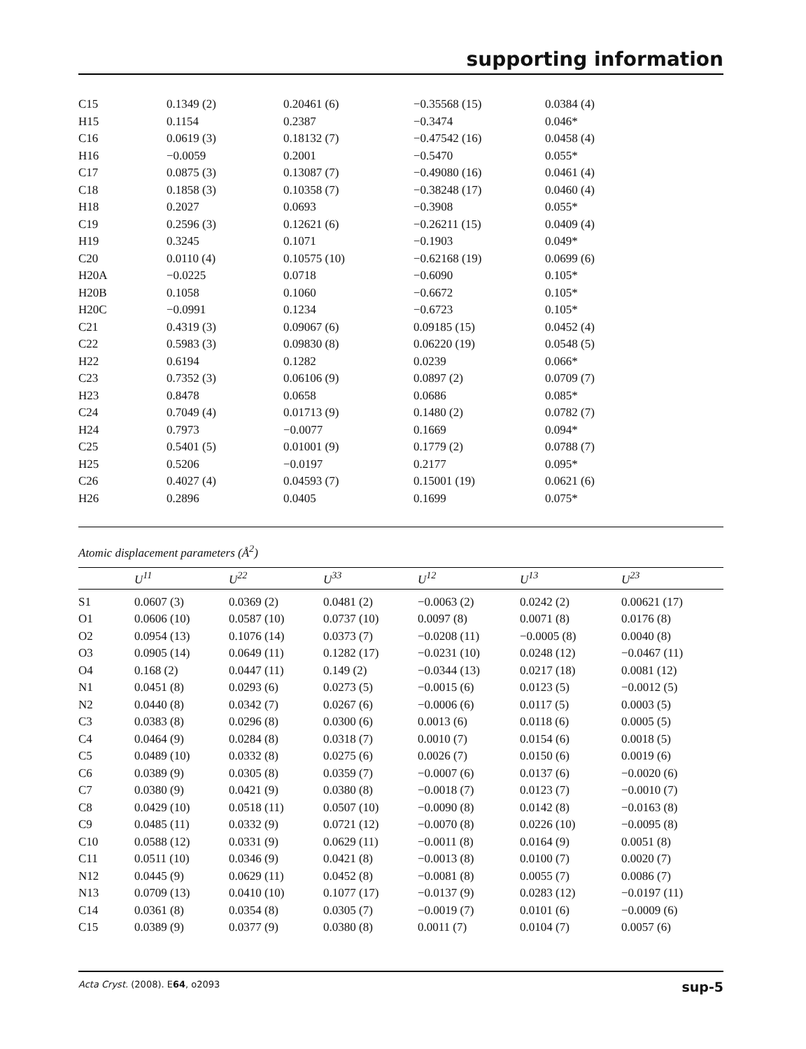supporting information
| C15 | 0.1349 (2) | 0.20461 (6) | −0.35568 (15) | 0.0384 (4) |
| H15 | 0.1154 | 0.2387 | −0.3474 | 0.046* |
| C16 | 0.0619 (3) | 0.18132 (7) | −0.47542 (16) | 0.0458 (4) |
| H16 | −0.0059 | 0.2001 | −0.5470 | 0.055* |
| C17 | 0.0875 (3) | 0.13087 (7) | −0.49080 (16) | 0.0461 (4) |
| C18 | 0.1858 (3) | 0.10358 (7) | −0.38248 (17) | 0.0460 (4) |
| H18 | 0.2027 | 0.0693 | −0.3908 | 0.055* |
| C19 | 0.2596 (3) | 0.12621 (6) | −0.26211 (15) | 0.0409 (4) |
| H19 | 0.3245 | 0.1071 | −0.1903 | 0.049* |
| C20 | 0.0110 (4) | 0.10575 (10) | −0.62168 (19) | 0.0699 (6) |
| H20A | −0.0225 | 0.0718 | −0.6090 | 0.105* |
| H20B | 0.1058 | 0.1060 | −0.6672 | 0.105* |
| H20C | −0.0991 | 0.1234 | −0.6723 | 0.105* |
| C21 | 0.4319 (3) | 0.09067 (6) | 0.09185 (15) | 0.0452 (4) |
| C22 | 0.5983 (3) | 0.09830 (8) | 0.06220 (19) | 0.0548 (5) |
| H22 | 0.6194 | 0.1282 | 0.0239 | 0.066* |
| C23 | 0.7352 (3) | 0.06106 (9) | 0.0897 (2) | 0.0709 (7) |
| H23 | 0.8478 | 0.0658 | 0.0686 | 0.085* |
| C24 | 0.7049 (4) | 0.01713 (9) | 0.1480 (2) | 0.0782 (7) |
| H24 | 0.7973 | −0.0077 | 0.1669 | 0.094* |
| C25 | 0.5401 (5) | 0.01001 (9) | 0.1779 (2) | 0.0788 (7) |
| H25 | 0.5206 | −0.0197 | 0.2177 | 0.095* |
| C26 | 0.4027 (4) | 0.04593 (7) | 0.15001 (19) | 0.0621 (6) |
| H26 | 0.2896 | 0.0405 | 0.1699 | 0.075* |
Atomic displacement parameters (Å<sup>2</sup>)
| | U<sup>11</sup> | U<sup>22</sup> | U<sup>33</sup> | U<sup>12</sup> | U<sup>13</sup> | U<sup>23</sup> |
| --- | --- | --- | --- | --- | --- | --- |
| S1 | 0.0607 (3) | 0.0369 (2) | 0.0481 (2) | −0.0063 (2) | 0.0242 (2) | 0.00621 (17) |
| O1 | 0.0606 (10) | 0.0587 (10) | 0.0737 (10) | 0.0097 (8) | 0.0071 (8) | 0.0176 (8) |
| O2 | 0.0954 (13) | 0.1076 (14) | 0.0373 (7) | −0.0208 (11) | −0.0005 (8) | 0.0040 (8) |
| O3 | 0.0905 (14) | 0.0649 (11) | 0.1282 (17) | −0.0231 (10) | 0.0248 (12) | −0.0467 (11) |
| O4 | 0.168 (2) | 0.0447 (11) | 0.149 (2) | −0.0344 (13) | 0.0217 (18) | 0.0081 (12) |
| N1 | 0.0451 (8) | 0.0293 (6) | 0.0273 (5) | −0.0015 (6) | 0.0123 (5) | −0.0012 (5) |
| N2 | 0.0440 (8) | 0.0342 (7) | 0.0267 (6) | −0.0006 (6) | 0.0117 (5) | 0.0003 (5) |
| C3 | 0.0383 (8) | 0.0296 (8) | 0.0300 (6) | 0.0013 (6) | 0.0118 (6) | 0.0005 (5) |
| C4 | 0.0464 (9) | 0.0284 (8) | 0.0318 (7) | 0.0010 (7) | 0.0154 (6) | 0.0018 (5) |
| C5 | 0.0489 (10) | 0.0332 (8) | 0.0275 (6) | 0.0026 (7) | 0.0150 (6) | 0.0019 (6) |
| C6 | 0.0389 (9) | 0.0305 (8) | 0.0359 (7) | −0.0007 (6) | 0.0137 (6) | −0.0020 (6) |
| C7 | 0.0380 (9) | 0.0421 (9) | 0.0380 (8) | −0.0018 (7) | 0.0123 (7) | −0.0010 (7) |
| C8 | 0.0429 (10) | 0.0518 (11) | 0.0507 (10) | −0.0090 (8) | 0.0142 (8) | −0.0163 (8) |
| C9 | 0.0485 (11) | 0.0332 (9) | 0.0721 (12) | −0.0070 (8) | 0.0226 (10) | −0.0095 (8) |
| C10 | 0.0588 (12) | 0.0331 (9) | 0.0629 (11) | −0.0011 (8) | 0.0164 (9) | 0.0051 (8) |
| C11 | 0.0511 (10) | 0.0346 (9) | 0.0421 (8) | −0.0013 (8) | 0.0100 (7) | 0.0020 (7) |
| N12 | 0.0445 (9) | 0.0629 (11) | 0.0452 (8) | −0.0081 (8) | 0.0055 (7) | 0.0086 (7) |
| N13 | 0.0709 (13) | 0.0410 (10) | 0.1077 (17) | −0.0137 (9) | 0.0283 (12) | −0.0197 (11) |
| C14 | 0.0361 (8) | 0.0354 (8) | 0.0305 (7) | −0.0019 (7) | 0.0101 (6) | −0.0009 (6) |
| C15 | 0.0389 (9) | 0.0377 (9) | 0.0380 (8) | 0.0011 (7) | 0.0104 (7) | 0.0057 (6) |
Acta Cryst. (2008). E64, o2093 sup-5